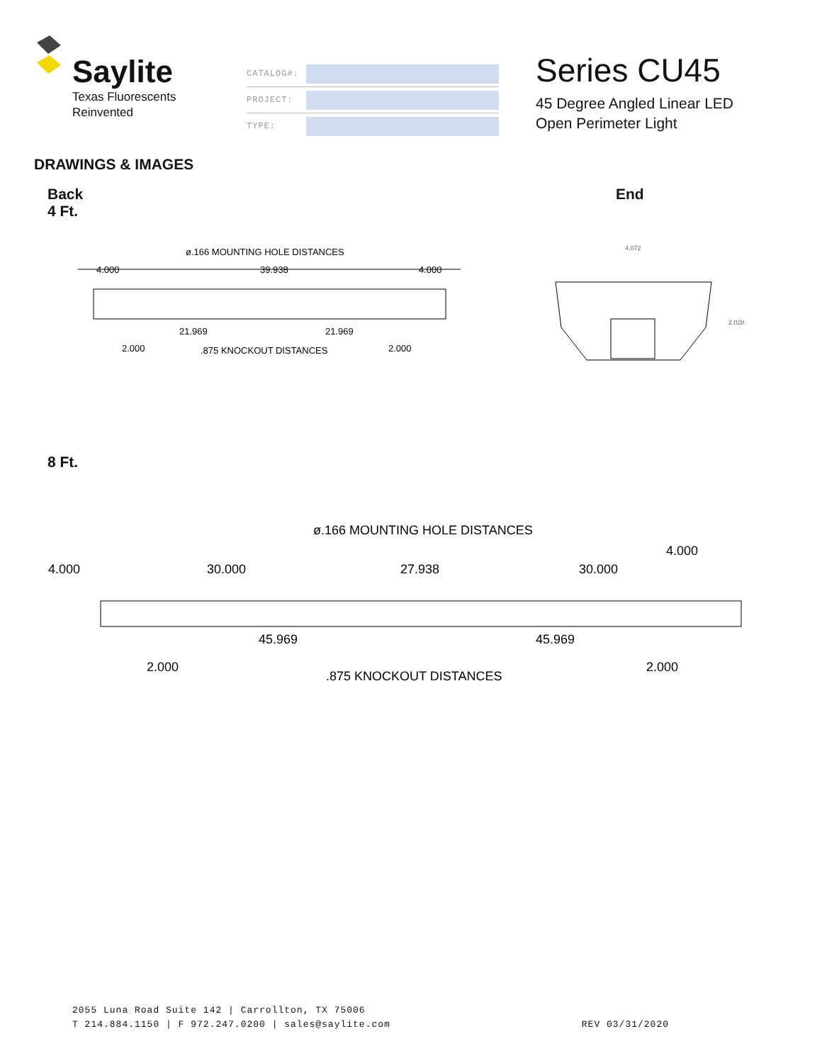Saylite
Texas Fluorescents
Reinvented
CATALOG#:
PROJECT:
TYPE:
Series CU45
45 Degree Angled Linear LED
Open Perimeter Light
DRAWINGS & IMAGES
Back
4 Ft.
End
8 Ft.
ø.166 MOUNTING HOLE DISTANCES
4.000
39.938
4.000
21.969
21.969
2.000
.875 KNOCKOUT DISTANCES
2.000
4.072
2.028
ø.166 MOUNTING HOLE DISTANCES
4.000
4.000
30.000
27.938
30.000
45.969
45.969
2.000
.875 KNOCKOUT DISTANCES
2.000
2055 Luna Road Suite 142 | Carrollton, TX 75006
T 214.884.1150 | F 972.247.0200 | sales@saylite.com REV 03/31/2020